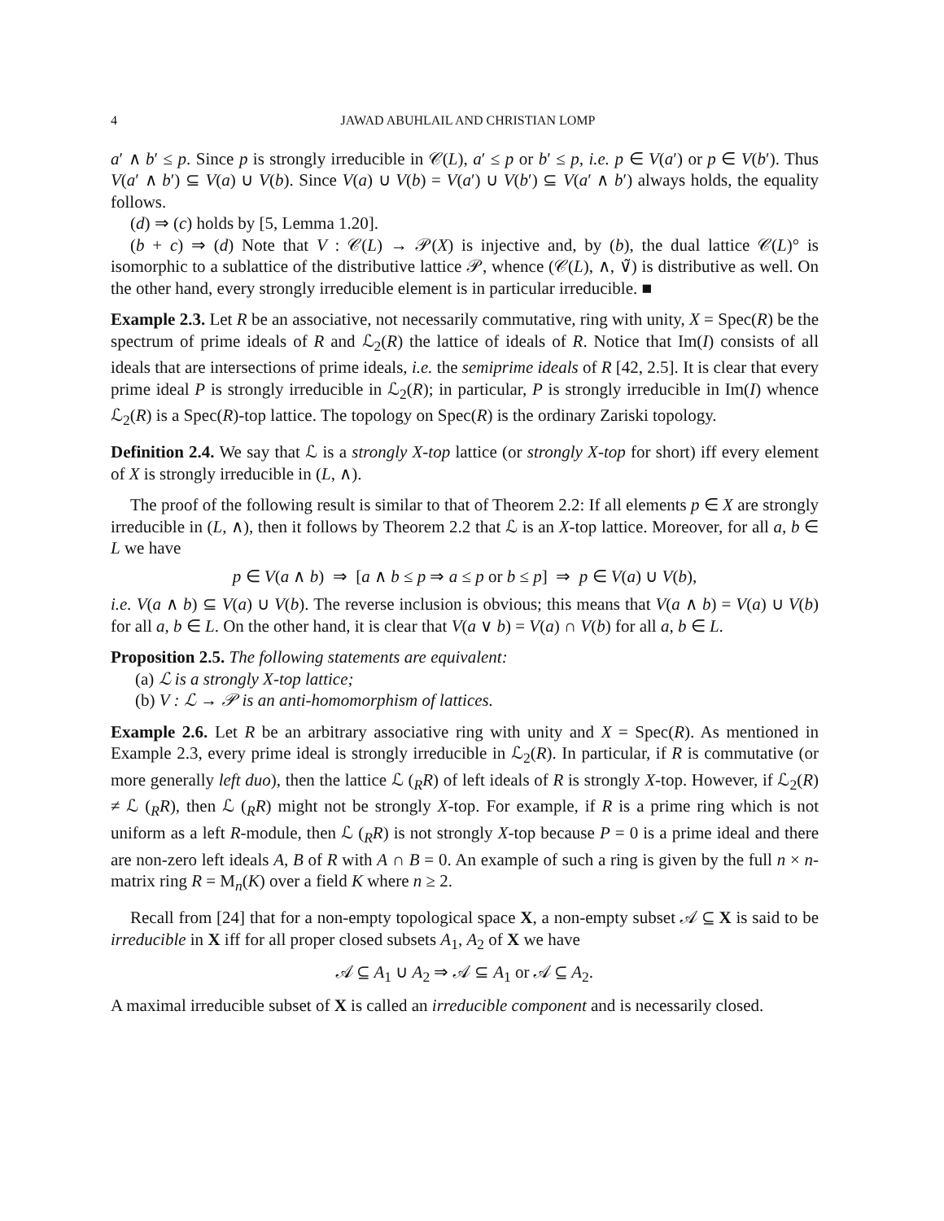4 JAWAD ABUHLAIL AND CHRISTIAN LOMP
a′ ∧ b′ ≤ p. Since p is strongly irreducible in 𝒞(L), a′ ≤ p or b′ ≤ p, i.e. p ∈ V(a′) or p ∈ V(b′). Thus V(a′ ∧ b′) ⊆ V(a) ∪ V(b). Since V(a) ∪ V(b) = V(a′) ∪ V(b′) ⊆ V(a′ ∧ b′) always holds, the equality follows.
(d) ⇒ (c) holds by [5, Lemma 1.20].
(b + c) ⇒ (d) Note that V : 𝒞(L) → 𝒫(X) is injective and, by (b), the dual lattice 𝒞(L)° is isomorphic to a sublattice of the distributive lattice 𝒫, whence (𝒞(L), ∧, ∨̃) is distributive as well. On the other hand, every strongly irreducible element is in particular irreducible. ■
Example 2.3. Let R be an associative, not necessarily commutative, ring with unity, X = Spec(R) be the spectrum of prime ideals of R and ℒ<sub>2</sub>(R) the lattice of ideals of R. Notice that Im(I) consists of all ideals that are intersections of prime ideals, i.e. the semiprime ideals of R [42, 2.5]. It is clear that every prime ideal P is strongly irreducible in ℒ<sub>2</sub>(R); in particular, P is strongly irreducible in Im(I) whence ℒ<sub>2</sub>(R) is a Spec(R)-top lattice. The topology on Spec(R) is the ordinary Zariski topology.
Definition 2.4. We say that ℒ is a strongly X-top lattice (or strongly X-top for short) iff every element of X is strongly irreducible in (L, ∧).
The proof of the following result is similar to that of Theorem 2.2: If all elements p ∈ X are strongly irreducible in (L, ∧), then it follows by Theorem 2.2 that ℒ is an X-top lattice. Moreover, for all a, b ∈ L we have
p ∈ V(a ∧ b) ⇒ [a ∧ b ≤ p ⇒ a ≤ p or b ≤ p] ⇒ p ∈ V(a) ∪ V(b),
i.e. V(a ∧ b) ⊆ V(a) ∪ V(b). The reverse inclusion is obvious; this means that V(a ∧ b) = V(a) ∪ V(b) for all a, b ∈ L. On the other hand, it is clear that V(a ∨ b) = V(a) ∩ V(b) for all a, b ∈ L.
Proposition 2.5. The following statements are equivalent:
(a) ℒ is a strongly X-top lattice;
(b) V : ℒ → 𝒫 is an anti-homomorphism of lattices.
Example 2.6. Let R be an arbitrary associative ring with unity and X = Spec(R). As mentioned in Example 2.3, every prime ideal is strongly irreducible in ℒ<sub>2</sub>(R). In particular, if R is commutative (or more generally left duo), then the lattice ℒ (<sub>R</sub>R) of left ideals of R is strongly X-top. However, if ℒ<sub>2</sub>(R) ≠ ℒ (<sub>R</sub>R), then ℒ (<sub>R</sub>R) might not be strongly X-top. For example, if R is a prime ring which is not uniform as a left R-module, then ℒ (<sub>R</sub>R) is not strongly X-top because P = 0 is a prime ideal and there are non-zero left ideals A, B of R with A ∩ B = 0. An example of such a ring is given by the full n × n-matrix ring R = M<sub>n</sub>(K) over a field K where n ≥ 2.
Recall from [24] that for a non-empty topological space X, a non-empty subset 𝒜 ⊆ X is said to be irreducible in X iff for all proper closed subsets A<sub>1</sub>, A<sub>2</sub> of X we have
𝒜 ⊆ A<sub>1</sub> ∪ A<sub>2</sub> ⇒ 𝒜 ⊆ A<sub>1</sub> or 𝒜 ⊆ A<sub>2</sub>.
A maximal irreducible subset of X is called an irreducible component and is necessarily closed.